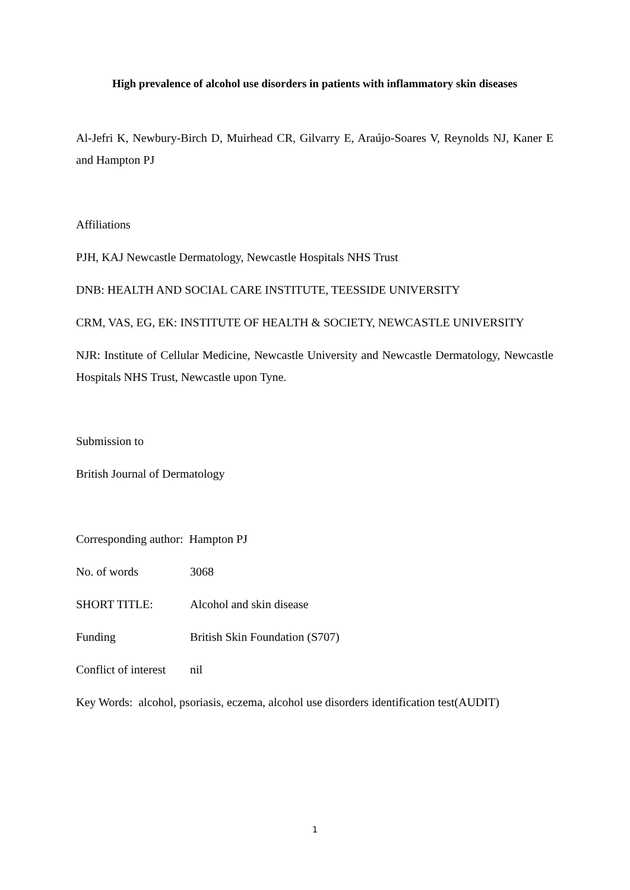High prevalence of alcohol use disorders in patients with inflammatory skin diseases
Al-Jefri K, Newbury-Birch D, Muirhead CR, Gilvarry E, Araújo-Soares V, Reynolds NJ, Kaner E and Hampton PJ
Affiliations
PJH, KAJ Newcastle Dermatology, Newcastle Hospitals NHS Trust
DNB: HEALTH AND SOCIAL CARE INSTITUTE, TEESSIDE UNIVERSITY
CRM, VAS, EG, EK: INSTITUTE OF HEALTH & SOCIETY, NEWCASTLE UNIVERSITY
NJR: Institute of Cellular Medicine, Newcastle University and Newcastle Dermatology, Newcastle Hospitals NHS Trust, Newcastle upon Tyne.
Submission to
British Journal of Dermatology
Corresponding author: Hampton PJ
No. of words 3068
SHORT TITLE: Alcohol and skin disease
Funding British Skin Foundation (S707)
Conflict of interest nil
Key Words: alcohol, psoriasis, eczema, alcohol use disorders identification test(AUDIT)
1